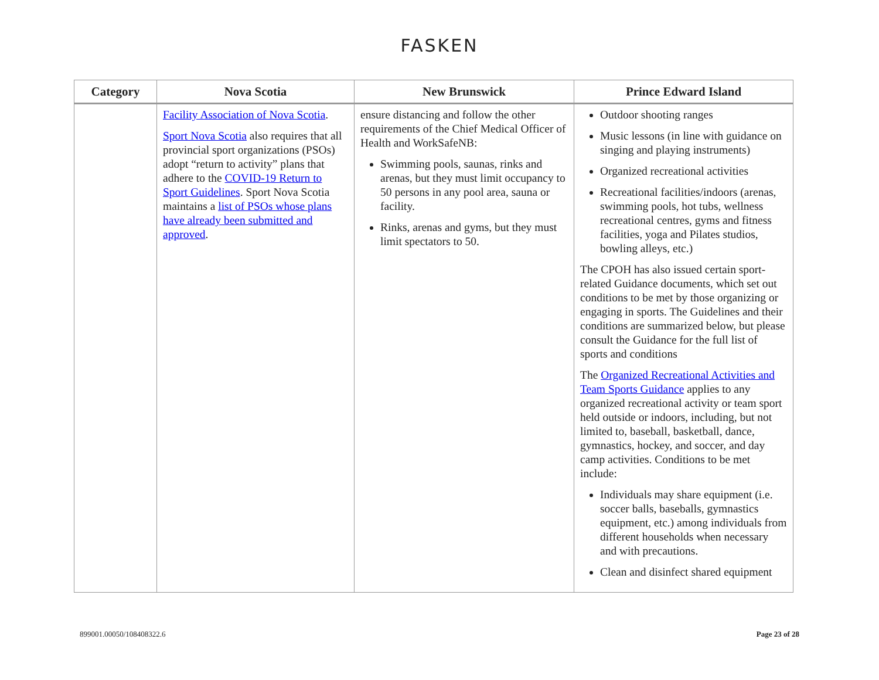FASKEN
| Category | Nova Scotia | New Brunswick | Prince Edward Island |
| --- | --- | --- | --- |
| | Facility Association of Nova Scotia . Sport Nova Scotia also requires that all provincial sport organizations (PSOs) adopt “return to activity” plans that adhere to the COVID-19 Return to Sport Guidelines . Sport Nova Scotia maintains a list of PSOs whose plans have already been submitted and approved . | ensure distancing and follow the other requirements of the Chief Medical Officer of Health and WorkSafeNB: Swimming pools, saunas, rinks and arenas, but they must limit occupancy to 50 persons in any pool area, sauna or facility. Rinks, arenas and gyms, but they must limit spectators to 50. | Outdoor shooting ranges Music lessons (in line with guidance on singing and playing instruments) Organized recreational activities Recreational facilities/indoors (arenas, swimming pools, hot tubs, wellness recreational centres, gyms and fitness facilities, yoga and Pilates studios, bowling alleys, etc.) The CPOH has also issued certain sport-related Guidance documents, which set out conditions to be met by those organizing or engaging in sports. The Guidelines and their conditions are summarized below, but please consult the Guidance for the full list of sports and conditions The Organized Recreational Activities and Team Sports Guidance applies to any organized recreational activity or team sport held outside or indoors, including, but not limited to, baseball, basketball, dance, gymnastics, hockey, and soccer, and day camp activities. Conditions to be met include: Individuals may share equipment (i.e. soccer balls, baseballs, gymnastics equipment, etc.) among individuals from different households when necessary and with precautions. Clean and disinfect shared equipment |
899001.00050/108408322.6 Page 23 of 28